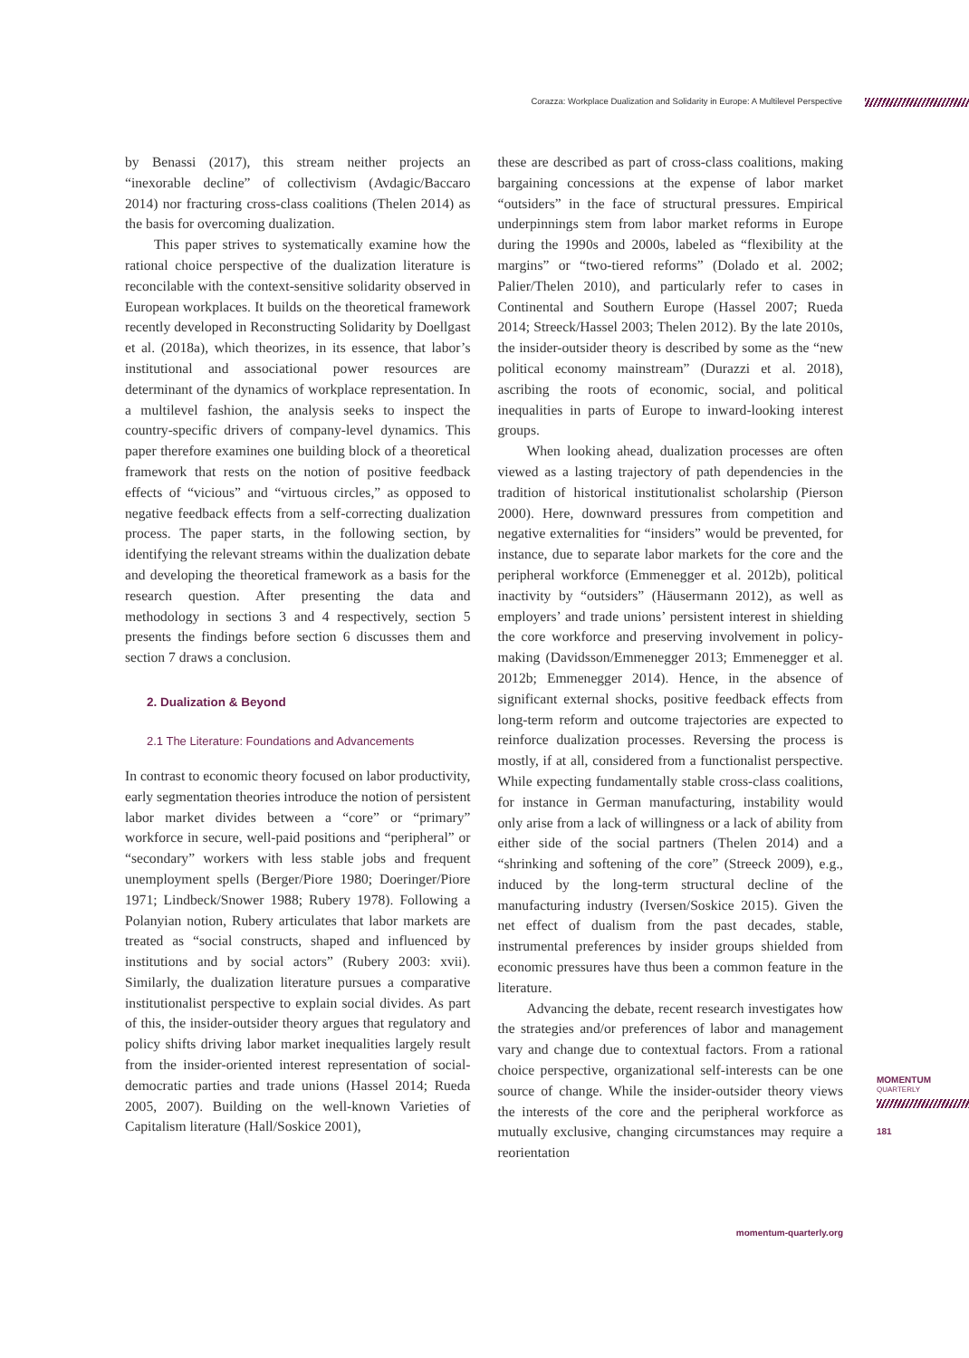Corazza: Workplace Dualization and Solidarity in Europe: A Multilevel Perspective
by Benassi (2017), this stream neither projects an “inexorable decline” of collectivism (Avdagic/Baccaro 2014) nor fracturing cross-class coalitions (Thelen 2014) as the basis for overcoming dualization.
This paper strives to systematically examine how the rational choice perspective of the dualization literature is reconcilable with the context-sensitive solidarity observed in European workplaces. It builds on the theoretical framework recently developed in Reconstructing Solidarity by Doellgast et al. (2018a), which theorizes, in its essence, that labor’s institutional and associational power resources are determinant of the dynamics of workplace representation. In a multilevel fashion, the analysis seeks to inspect the country-specific drivers of company-level dynamics. This paper therefore examines one building block of a theoretical framework that rests on the notion of positive feedback effects of “vicious” and “virtuous circles,” as opposed to negative feedback effects from a self-correcting dualization process. The paper starts, in the following section, by identifying the relevant streams within the dualization debate and developing the theoretical framework as a basis for the research question. After presenting the data and methodology in sections 3 and 4 respectively, section 5 presents the findings before section 6 discusses them and section 7 draws a conclusion.
2. Dualization & Beyond
2.1 The Literature: Foundations and Advancements
In contrast to economic theory focused on labor productivity, early segmentation theories introduce the notion of persistent labor market divides between a “core” or “primary” workforce in secure, well-paid positions and “peripheral” or “secondary” workers with less stable jobs and frequent unemployment spells (Berger/Piore 1980; Doeringer/Piore 1971; Lindbeck/Snower 1988; Rubery 1978). Following a Polanyian notion, Rubery articulates that labor markets are treated as “social constructs, shaped and influenced by institutions and by social actors” (Rubery 2003: xvii). Similarly, the dualization literature pursues a comparative institutionalist perspective to explain social divides. As part of this, the insider-outsider theory argues that regulatory and policy shifts driving labor market inequalities largely result from the insider-oriented interest representation of social-democratic parties and trade unions (Hassel 2014; Rueda 2005, 2007). Building on the well-known Varieties of Capitalism literature (Hall/Soskice 2001),
these are described as part of cross-class coalitions, making bargaining concessions at the expense of labor market “outsiders” in the face of structural pressures. Empirical underpinnings stem from labor market reforms in Europe during the 1990s and 2000s, labeled as “flexibility at the margins” or “two-tiered reforms” (Dolado et al. 2002; Palier/Thelen 2010), and particularly refer to cases in Continental and Southern Europe (Hassel 2007; Rueda 2014; Streeck/Hassel 2003; Thelen 2012). By the late 2010s, the insider-outsider theory is described by some as the “new political economy mainstream” (Durazzi et al. 2018), ascribing the roots of economic, social, and political inequalities in parts of Europe to inward-looking interest groups.
When looking ahead, dualization processes are often viewed as a lasting trajectory of path dependencies in the tradition of historical institutionalist scholarship (Pierson 2000). Here, downward pressures from competition and negative externalities for “insiders” would be prevented, for instance, due to separate labor markets for the core and the peripheral workforce (Emmenegger et al. 2012b), political inactivity by “outsiders” (Häusermann 2012), as well as employers’ and trade unions’ persistent interest in shielding the core workforce and preserving involvement in policy-making (Davidsson/Emmenegger 2013; Emmenegger et al. 2012b; Emmenegger 2014). Hence, in the absence of significant external shocks, positive feedback effects from long-term reform and outcome trajectories are expected to reinforce dualization processes. Reversing the process is mostly, if at all, considered from a functionalist perspective. While expecting fundamentally stable cross-class coalitions, for instance in German manufacturing, instability would only arise from a lack of willingness or a lack of ability from either side of the social partners (Thelen 2014) and a “shrinking and softening of the core” (Streeck 2009), e.g., induced by the long-term structural decline of the manufacturing industry (Iversen/Soskice 2015). Given the net effect of dualism from the past decades, stable, instrumental preferences by insider groups shielded from economic pressures have thus been a common feature in the literature.
Advancing the debate, recent research investigates how the strategies and/or preferences of labor and management vary and change due to contextual factors. From a rational choice perspective, organizational self-interests can be one source of change. While the insider-outsider theory views the interests of the core and the peripheral workforce as mutually exclusive, changing circumstances may require a reorientation
MOMENTUM
QUARTERLY
181
momentum-quarterly.org